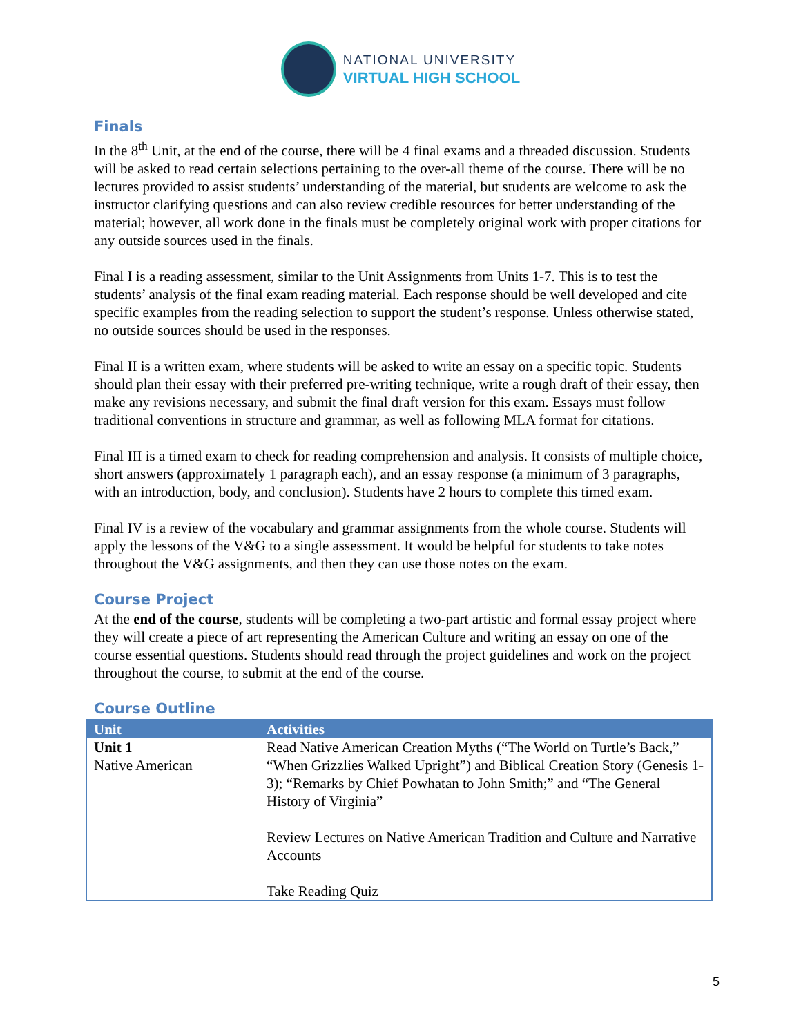NATIONAL UNIVERSITY
VIRTUAL HIGH SCHOOL
Finals
In the 8<sup>th</sup> Unit, at the end of the course, there will be 4 final exams and a threaded discussion. Students will be asked to read certain selections pertaining to the over-all theme of the course. There will be no lectures provided to assist students’ understanding of the material, but students are welcome to ask the instructor clarifying questions and can also review credible resources for better understanding of the material; however, all work done in the finals must be completely original work with proper citations for any outside sources used in the finals.
Final I is a reading assessment, similar to the Unit Assignments from Units 1-7. This is to test the students’ analysis of the final exam reading material. Each response should be well developed and cite specific examples from the reading selection to support the student’s response. Unless otherwise stated, no outside sources should be used in the responses.
Final II is a written exam, where students will be asked to write an essay on a specific topic. Students should plan their essay with their preferred pre-writing technique, write a rough draft of their essay, then make any revisions necessary, and submit the final draft version for this exam. Essays must follow traditional conventions in structure and grammar, as well as following MLA format for citations.
Final III is a timed exam to check for reading comprehension and analysis. It consists of multiple choice, short answers (approximately 1 paragraph each), and an essay response (a minimum of 3 paragraphs, with an introduction, body, and conclusion). Students have 2 hours to complete this timed exam.
Final IV is a review of the vocabulary and grammar assignments from the whole course. Students will apply the lessons of the V&G to a single assessment. It would be helpful for students to take notes throughout the V&G assignments, and then they can use those notes on the exam.
Course Project
At the end of the course, students will be completing a two-part artistic and formal essay project where they will create a piece of art representing the American Culture and writing an essay on one of the course essential questions. Students should read through the project guidelines and work on the project throughout the course, to submit at the end of the course.
Course Outline
| Unit | Activities |
| --- | --- |
| Unit 1 Native American | Read Native American Creation Myths (“The World on Turtle’s Back,” “When Grizzlies Walked Upright”) and Biblical Creation Story (Genesis 1-3); “Remarks by Chief Powhatan to John Smith;” and “The General History of Virginia” Review Lectures on Native American Tradition and Culture and Narrative Accounts Take Reading Quiz |
5